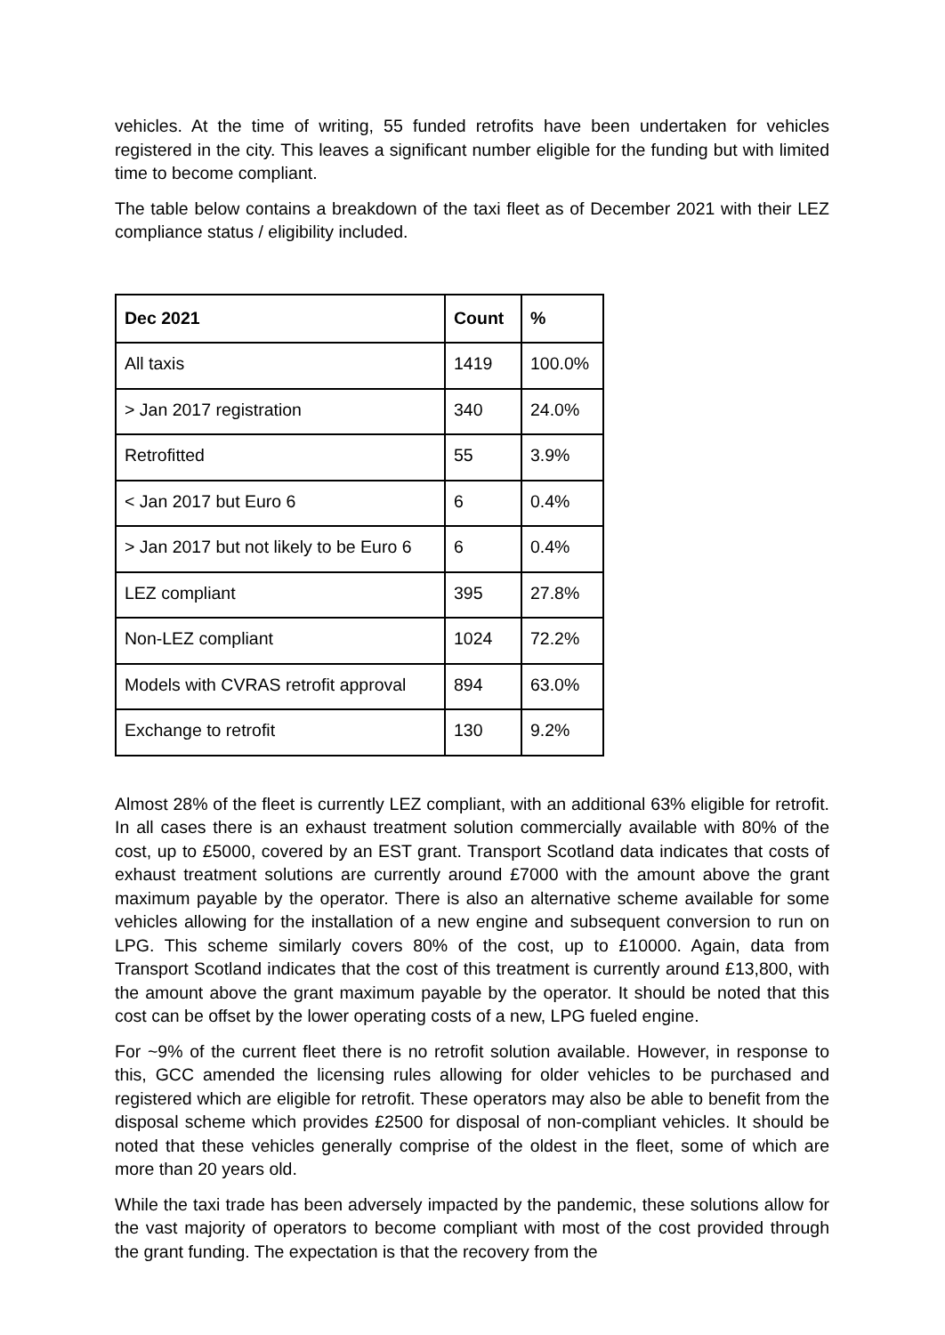vehicles. At the time of writing, 55 funded retrofits have been undertaken for vehicles registered in the city. This leaves a significant number eligible for the funding but with limited time to become compliant.
The table below contains a breakdown of the taxi fleet as of December 2021 with their LEZ compliance status / eligibility included.
| Dec 2021 | Count | % |
| --- | --- | --- |
| All taxis | 1419 | 100.0% |
| > Jan 2017 registration | 340 | 24.0% |
| Retrofitted | 55 | 3.9% |
| < Jan 2017 but Euro 6 | 6 | 0.4% |
| > Jan 2017 but not likely to be Euro 6 | 6 | 0.4% |
| LEZ compliant | 395 | 27.8% |
| Non-LEZ compliant | 1024 | 72.2% |
| Models with CVRAS retrofit approval | 894 | 63.0% |
| Exchange to retrofit | 130 | 9.2% |
Almost 28% of the fleet is currently LEZ compliant, with an additional 63% eligible for retrofit. In all cases there is an exhaust treatment solution commercially available with 80% of the cost, up to £5000, covered by an EST grant. Transport Scotland data indicates that costs of exhaust treatment solutions are currently around £7000 with the amount above the grant maximum payable by the operator. There is also an alternative scheme available for some vehicles allowing for the installation of a new engine and subsequent conversion to run on LPG. This scheme similarly covers 80% of the cost, up to £10000. Again, data from Transport Scotland indicates that the cost of this treatment is currently around £13,800, with the amount above the grant maximum payable by the operator. It should be noted that this cost can be offset by the lower operating costs of a new, LPG fueled engine.
For ~9% of the current fleet there is no retrofit solution available. However, in response to this, GCC amended the licensing rules allowing for older vehicles to be purchased and registered which are eligible for retrofit. These operators may also be able to benefit from the disposal scheme which provides £2500 for disposal of non-compliant vehicles. It should be noted that these vehicles generally comprise of the oldest in the fleet, some of which are more than 20 years old.
While the taxi trade has been adversely impacted by the pandemic, these solutions allow for the vast majority of operators to become compliant with most of the cost provided through the grant funding. The expectation is that the recovery from the